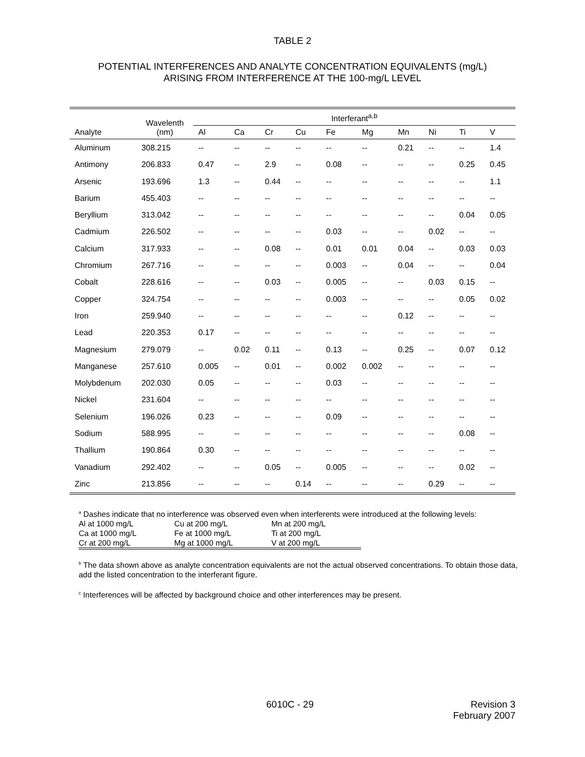TABLE 2
POTENTIAL INTERFERENCES AND ANALYTE CONCENTRATION EQUIVALENTS (mg/L)
ARISING FROM INTERFERENCE AT THE 100-mg/L LEVEL
| | Wavelenth (nm) | Interferant<sup>a,b</sup> | | | | | | | | | |
| --- | --- | --- | --- | --- | --- | --- | --- | --- | --- | --- | --- |
| Analyte | | Al | Ca | Cr | Cu | Fe | Mg | Mn | Ni | Ti | V |
| Aluminum | 308.215 | -- | -- | -- | -- | -- | -- | 0.21 | -- | -- | 1.4 |
| Antimony | 206.833 | 0.47 | -- | 2.9 | -- | 0.08 | -- | -- | -- | 0.25 | 0.45 |
| Arsenic | 193.696 | 1.3 | -- | 0.44 | -- | -- | -- | -- | -- | -- | 1.1 |
| Barium | 455.403 | -- | -- | -- | -- | -- | -- | -- | -- | -- | -- |
| Beryllium | 313.042 | -- | -- | -- | -- | -- | -- | -- | -- | 0.04 | 0.05 |
| Cadmium | 226.502 | -- | -- | -- | -- | 0.03 | -- | -- | 0.02 | -- | -- |
| Calcium | 317.933 | -- | -- | 0.08 | -- | 0.01 | 0.01 | 0.04 | -- | 0.03 | 0.03 |
| Chromium | 267.716 | -- | -- | -- | -- | 0.003 | -- | 0.04 | -- | -- | 0.04 |
| Cobalt | 228.616 | -- | -- | 0.03 | -- | 0.005 | -- | -- | 0.03 | 0.15 | -- |
| Copper | 324.754 | -- | -- | -- | -- | 0.003 | -- | -- | -- | 0.05 | 0.02 |
| Iron | 259.940 | -- | -- | -- | -- | -- | -- | 0.12 | -- | -- | -- |
| Lead | 220.353 | 0.17 | -- | -- | -- | -- | -- | -- | -- | -- | -- |
| Magnesium | 279.079 | -- | 0.02 | 0.11 | -- | 0.13 | -- | 0.25 | -- | 0.07 | 0.12 |
| Manganese | 257.610 | 0.005 | -- | 0.01 | -- | 0.002 | 0.002 | -- | -- | -- | -- |
| Molybdenum | 202.030 | 0.05 | -- | -- | -- | 0.03 | -- | -- | -- | -- | -- |
| Nickel | 231.604 | -- | -- | -- | -- | -- | -- | -- | -- | -- | -- |
| Selenium | 196.026 | 0.23 | -- | -- | -- | 0.09 | -- | -- | -- | -- | -- |
| Sodium | 588.995 | -- | -- | -- | -- | -- | -- | -- | -- | 0.08 | -- |
| Thallium | 190.864 | 0.30 | -- | -- | -- | -- | -- | -- | -- | -- | -- |
| Vanadium | 292.402 | -- | -- | 0.05 | -- | 0.005 | -- | -- | -- | 0.02 | -- |
| Zinc | 213.856 | -- | -- | -- | 0.14 | -- | -- | -- | 0.29 | -- | -- |
<sup>a</sup> Dashes indicate that no interference was observed even when interferents were introduced at the following levels:
| Al at 1000 mg/L | Cu at 200 mg/L | Mn at 200 mg/L |
| Ca at 1000 mg/L | Fe at 1000 mg/L | Ti at 200 mg/L |
| Cr at 200 mg/L | Mg at 1000 mg/L | V at 200 mg/L |
<sup>b</sup> The data shown above as analyte concentration equivalents are not the actual observed concentrations. To obtain those data, add the listed concentration to the interferant figure.
<sup>c</sup> Interferences will be affected by background choice and other interferences may be present.
6010C - 29 Revision 3
February 2007